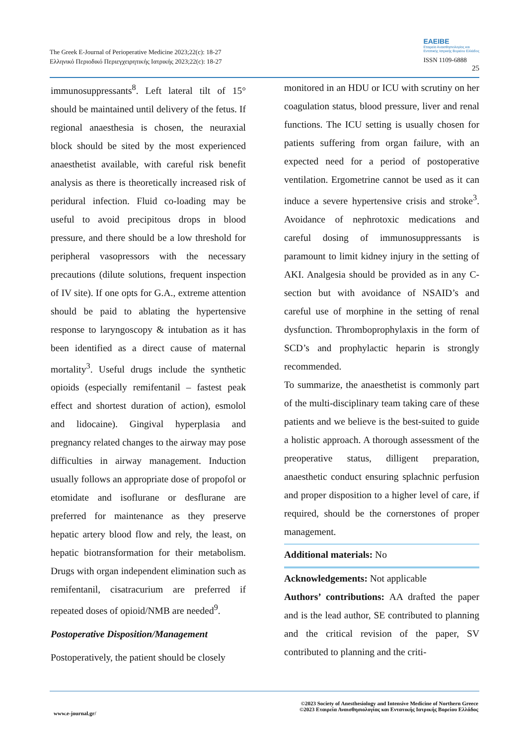The Greek E-Journal of Perioperative Medicine 2023;22(c): 18-27
Ελληνικό Περιοδικό Περιεγχειρητικής Ιατρικής 2023;22(c): 18-27
EAEIBE
Εταιρεία Αναισθησιολογίας και
Εντατικής Ιατρικής Βορείου Ελλάδος
ISSN 1109-6888
25
immunosuppressants<sup>8</sup>. Left lateral tilt of 15° should be maintained until delivery of the fetus. If regional anaesthesia is chosen, the neuraxial block should be sited by the most experienced anaesthetist available, with careful risk benefit analysis as there is theoretically increased risk of peridural infection. Fluid co-loading may be useful to avoid precipitous drops in blood pressure, and there should be a low threshold for peripheral vasopressors with the necessary precautions (dilute solutions, frequent inspection of IV site). If one opts for G.A., extreme attention should be paid to ablating the hypertensive response to laryngoscopy & intubation as it has been identified as a direct cause of maternal mortality<sup>3</sup>. Useful drugs include the synthetic opioids (especially remifentanil – fastest peak effect and shortest duration of action), esmolol and lidocaine). Gingival hyperplasia and pregnancy related changes to the airway may pose difficulties in airway management. Induction usually follows an appropriate dose of propofol or etomidate and isoflurane or desflurane are preferred for maintenance as they preserve hepatic artery blood flow and rely, the least, on hepatic biotransformation for their metabolism. Drugs with organ independent elimination such as remifentanil, cisatracurium are preferred if repeated doses of opioid/NMB are needed<sup>9</sup>.
Postoperative Disposition/Management
Postoperatively, the patient should be closely
monitored in an HDU or ICU with scrutiny on her coagulation status, blood pressure, liver and renal functions. The ICU setting is usually chosen for patients suffering from organ failure, with an expected need for a period of postoperative ventilation. Ergometrine cannot be used as it can induce a severe hypertensive crisis and stroke<sup>3</sup>. Avoidance of nephrotoxic medications and careful dosing of immunosuppressants is paramount to limit kidney injury in the setting of AKI. Analgesia should be provided as in any C-section but with avoidance of NSAID’s and careful use of morphine in the setting of renal dysfunction. Thromboprophylaxis in the form of SCD’s and prophylactic heparin is strongly recommended.
To summarize, the anaesthetist is commonly part of the multi-disciplinary team taking care of these patients and we believe is the best-suited to guide a holistic approach. A thorough assessment of the preoperative status, dilligent preparation, anaesthetic conduct ensuring splachnic perfusion and proper disposition to a higher level of care, if required, should be the cornerstones of proper management.
Additional materials: No
Acknowledgements: Not applicable
Authors’ contributions: AA drafted the paper and is the lead author, SE contributed to planning and the critical revision of the paper, SV contributed to planning and the criti-
www.e-journal.gr/
©2023 Society of Anesthesiology and Intensive Medicine of Northern Greece
©2023 Εταιρεία Αναισθησιολογίας και Εντατικής Ιατρικής Βορείου Ελλάδος